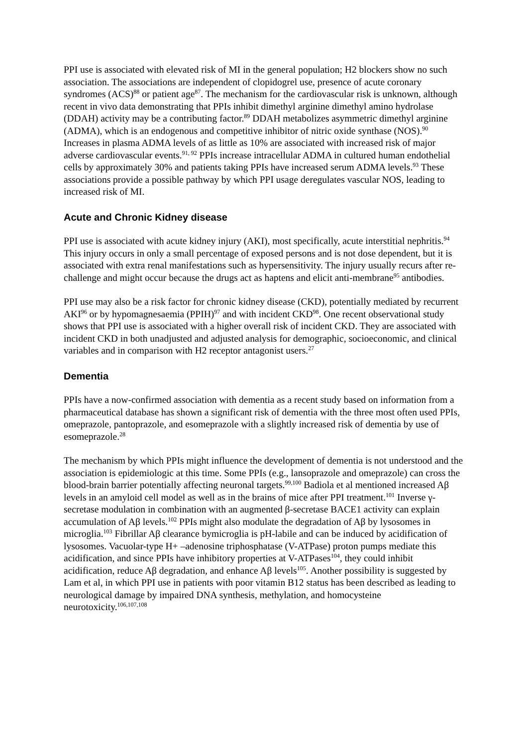PPI use is associated with elevated risk of MI in the general population; H2 blockers show no such association. The associations are independent of clopidogrel use, presence of acute coronary syndromes (ACS)<sup>88</sup> or patient age<sup>87</sup>. The mechanism for the cardiovascular risk is unknown, although recent in vivo data demonstrating that PPIs inhibit dimethyl arginine dimethyl amino hydrolase (DDAH) activity may be a contributing factor.<sup>89</sup> DDAH metabolizes asymmetric dimethyl arginine (ADMA), which is an endogenous and competitive inhibitor of nitric oxide synthase (NOS).<sup>90</sup> Increases in plasma ADMA levels of as little as 10% are associated with increased risk of major adverse cardiovascular events.<sup>91, 92</sup> PPIs increase intracellular ADMA in cultured human endothelial cells by approximately 30% and patients taking PPIs have increased serum ADMA levels.<sup>93</sup> These associations provide a possible pathway by which PPI usage deregulates vascular NOS, leading to increased risk of MI.
Acute and Chronic Kidney disease
PPI use is associated with acute kidney injury (AKI), most specifically, acute interstitial nephritis.<sup>94</sup> This injury occurs in only a small percentage of exposed persons and is not dose dependent, but it is associated with extra renal manifestations such as hypersensitivity. The injury usually recurs after re-challenge and might occur because the drugs act as haptens and elicit anti-membrane<sup>95</sup> antibodies.
PPI use may also be a risk factor for chronic kidney disease (CKD), potentially mediated by recurrent AKI<sup>96</sup> or by hypomagnesaemia (PPIH)<sup>97</sup> and with incident CKD<sup>98</sup>. One recent observational study shows that PPI use is associated with a higher overall risk of incident CKD. They are associated with incident CKD in both unadjusted and adjusted analysis for demographic, socioeconomic, and clinical variables and in comparison with H2 receptor antagonist users.<sup>27</sup>
Dementia
PPIs have a now-confirmed association with dementia as a recent study based on information from a pharmaceutical database has shown a significant risk of dementia with the three most often used PPIs, omeprazole, pantoprazole, and esomeprazole with a slightly increased risk of dementia by use of esomeprazole.<sup>28</sup>
The mechanism by which PPIs might influence the development of dementia is not understood and the association is epidemiologic at this time. Some PPIs (e.g., lansoprazole and omeprazole) can cross the blood-brain barrier potentially affecting neuronal targets.<sup>99,100</sup> Badiola et al mentioned increased Aβ levels in an amyloid cell model as well as in the brains of mice after PPI treatment.<sup>101</sup> Inverse γ-secretase modulation in combination with an augmented β-secretase BACE1 activity can explain accumulation of Aβ levels.<sup>102</sup> PPIs might also modulate the degradation of Aβ by lysosomes in microglia.<sup>103</sup> Fibrillar Aβ clearance bymicroglia is pH-labile and can be induced by acidification of lysosomes. Vacuolar-type H+ –adenosine triphosphatase (V-ATPase) proton pumps mediate this acidification, and since PPIs have inhibitory properties at V-ATPases<sup>104</sup>, they could inhibit acidification, reduce Aβ degradation, and enhance Aβ levels<sup>105</sup>. Another possibility is suggested by Lam et al, in which PPI use in patients with poor vitamin B12 status has been described as leading to neurological damage by impaired DNA synthesis, methylation, and homocysteine neurotoxicity.<sup>106,107,108</sup>